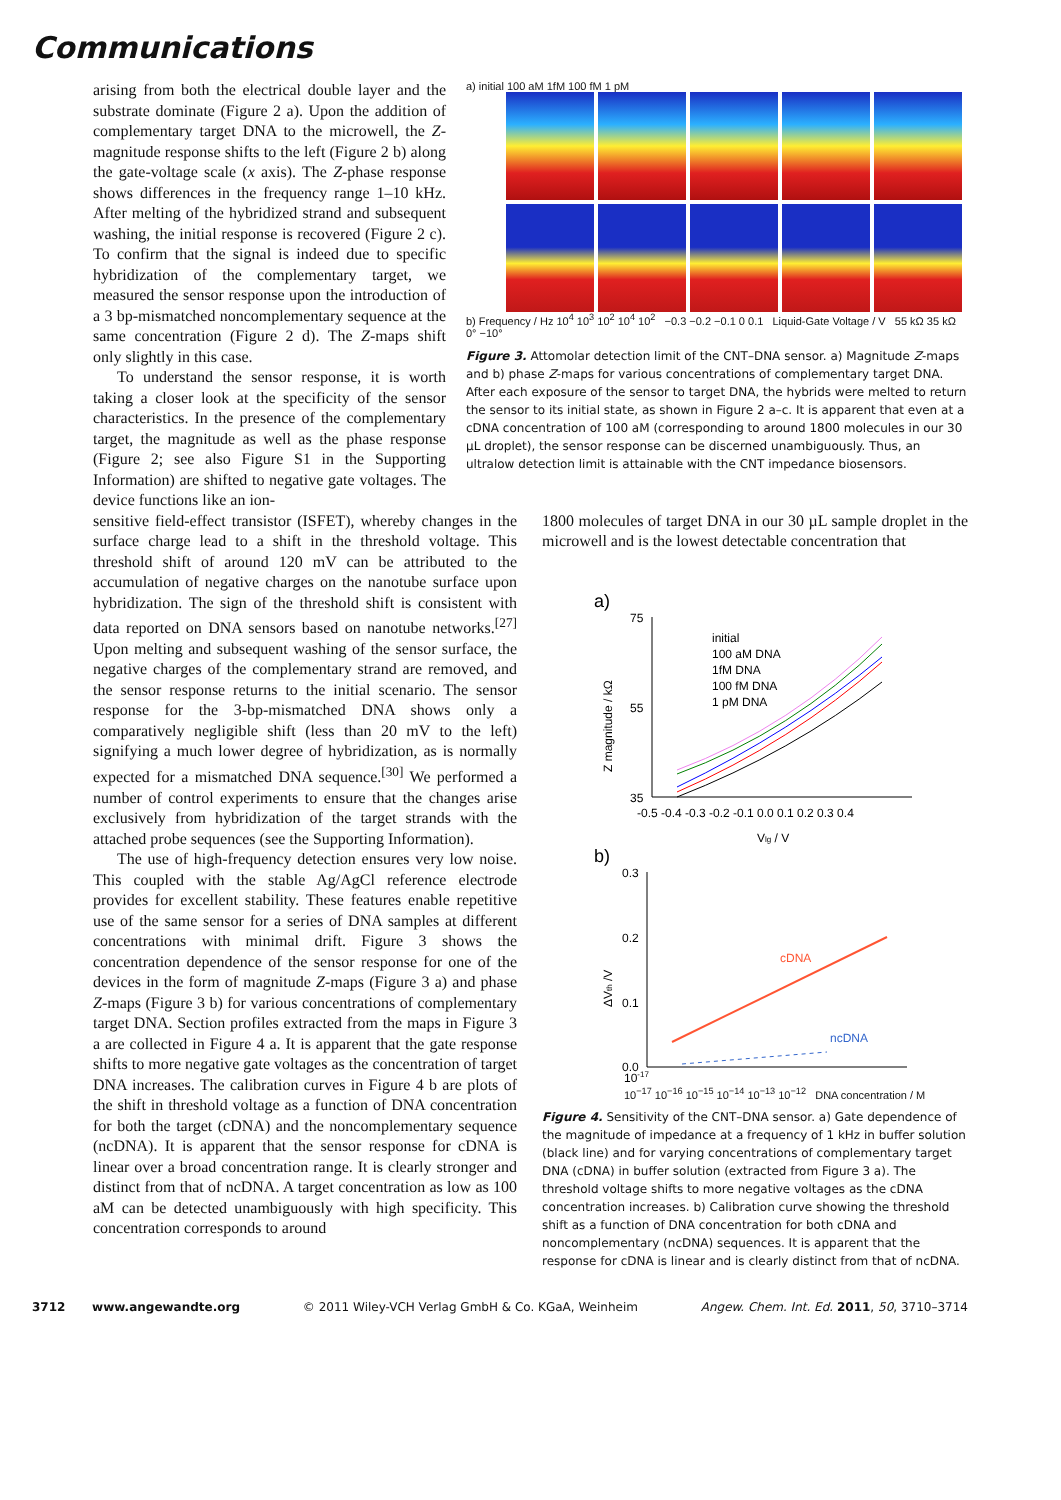Communications
arising from both the electrical double layer and the substrate dominate (Figure 2 a). Upon the addition of complementary target DNA to the microwell, the Z-magnitude response shifts to the left (Figure 2 b) along the gate-voltage scale (x axis). The Z-phase response shows differences in the frequency range 1–10 kHz. After melting of the hybridized strand and subsequent washing, the initial response is recovered (Figure 2 c). To confirm that the signal is indeed due to specific hybridization of the complementary target, we measured the sensor response upon the introduction of a 3 bp-mismatched noncomplementary sequence at the same concentration (Figure 2 d). The Z-maps shift only slightly in this case.
To understand the sensor response, it is worth taking a closer look at the specificity of the sensor characteristics. In the presence of the complementary target, the magnitude as well as the phase response (Figure 2; see also Figure S1 in the Supporting Information) are shifted to negative gate voltages. The device functions like an ion-
a) initial 100 aM 1fM 100 fM 1 pM
b) Frequency / Hz 10<sup>4</sup> 10<sup>3</sup> 10<sup>2</sup> 10<sup>4</sup> 10<sup>2</sup> −0.3 −0.2 −0.1 0 0.1 Liquid-Gate Voltage / V 55 kΩ 35 kΩ 0° −10°
Figure 3. Attomolar detection limit of the CNT–DNA sensor. a) Magnitude Z-maps and b) phase Z-maps for various concentrations of complementary target DNA. After each exposure of the sensor to target DNA, the hybrids were melted to return the sensor to its initial state, as shown in Figure 2 a–c. It is apparent that even at a cDNA concentration of 100 aM (corresponding to around 1800 molecules in our 30 µL droplet), the sensor response can be discerned unambiguously. Thus, an ultralow detection limit is attainable with the CNT impedance biosensors.
sensitive field-effect transistor (ISFET), whereby changes in the surface charge lead to a shift in the threshold voltage. This threshold shift of around 120 mV can be attributed to the accumulation of negative charges on the nanotube surface upon hybridization. The sign of the threshold shift is consistent with data reported on DNA sensors based on nanotube networks.<sup>[27]</sup> Upon melting and subsequent washing of the sensor surface, the negative charges of the complementary strand are removed, and the sensor response returns to the initial scenario. The sensor response for the 3-bp-mismatched DNA shows only a comparatively negligible shift (less than 20 mV to the left) signifying a much lower degree of hybridization, as is normally expected for a mismatched DNA sequence.<sup>[30]</sup> We performed a number of control experiments to ensure that the changes arise exclusively from hybridization of the target strands with the attached probe sequences (see the Supporting Information).
The use of high-frequency detection ensures very low noise. This coupled with the stable Ag/AgCl reference electrode provides for excellent stability. These features enable repetitive use of the same sensor for a series of DNA samples at different concentrations with minimal drift. Figure 3 shows the concentration dependence of the sensor response for one of the devices in the form of magnitude Z-maps (Figure 3 a) and phase Z-maps (Figure 3 b) for various concentrations of complementary target DNA. Section profiles extracted from the maps in Figure 3 a are collected in Figure 4 a. It is apparent that the gate response shifts to more negative gate voltages as the concentration of target DNA increases. The calibration curves in Figure 4 b are plots of the shift in threshold voltage as a function of DNA concentration for both the target (cDNA) and the noncomplementary sequence (ncDNA). It is apparent that the sensor response for cDNA is linear over a broad concentration range. It is clearly stronger and distinct from that of ncDNA. A target concentration as low as 100 aM can be detected unambiguously with high specificity. This concentration corresponds to around
1800 molecules of target DNA in our 30 µL sample droplet in the microwell and is the lowest detectable concentration that
a)
75
55
35
-0.5 -0.4 -0.3 -0.2 -0.1 0.0 0.1 0.2 0.3 0.4
Vlg / V
Z magnitude / kΩ
initial
100 aM DNA
1fM DNA
100 fM DNA
1 pM DNA
b)
0.3
0.2
0.1
0.0
10-17
ΔVth /V
cDNA
ncDNA
10<sup>−17</sup> 10<sup>−16</sup> 10<sup>−15</sup> 10<sup>−14</sup> 10<sup>−13</sup> 10<sup>−12</sup> DNA concentration / M
Figure 4. Sensitivity of the CNT–DNA sensor. a) Gate dependence of the magnitude of impedance at a frequency of 1 kHz in buffer solution (black line) and for varying concentrations of complementary target DNA (cDNA) in buffer solution (extracted from Figure 3 a). The threshold voltage shifts to more negative voltages as the cDNA concentration increases. b) Calibration curve showing the threshold shift as a function of DNA concentration for both cDNA and noncomplementary (ncDNA) sequences. It is apparent that the response for cDNA is linear and is clearly distinct from that of ncDNA.
3712 www.angewandte.org © 2011 Wiley-VCH Verlag GmbH & Co. KGaA, Weinheim Angew. Chem. Int. Ed. 2011, 50, 3710–3714